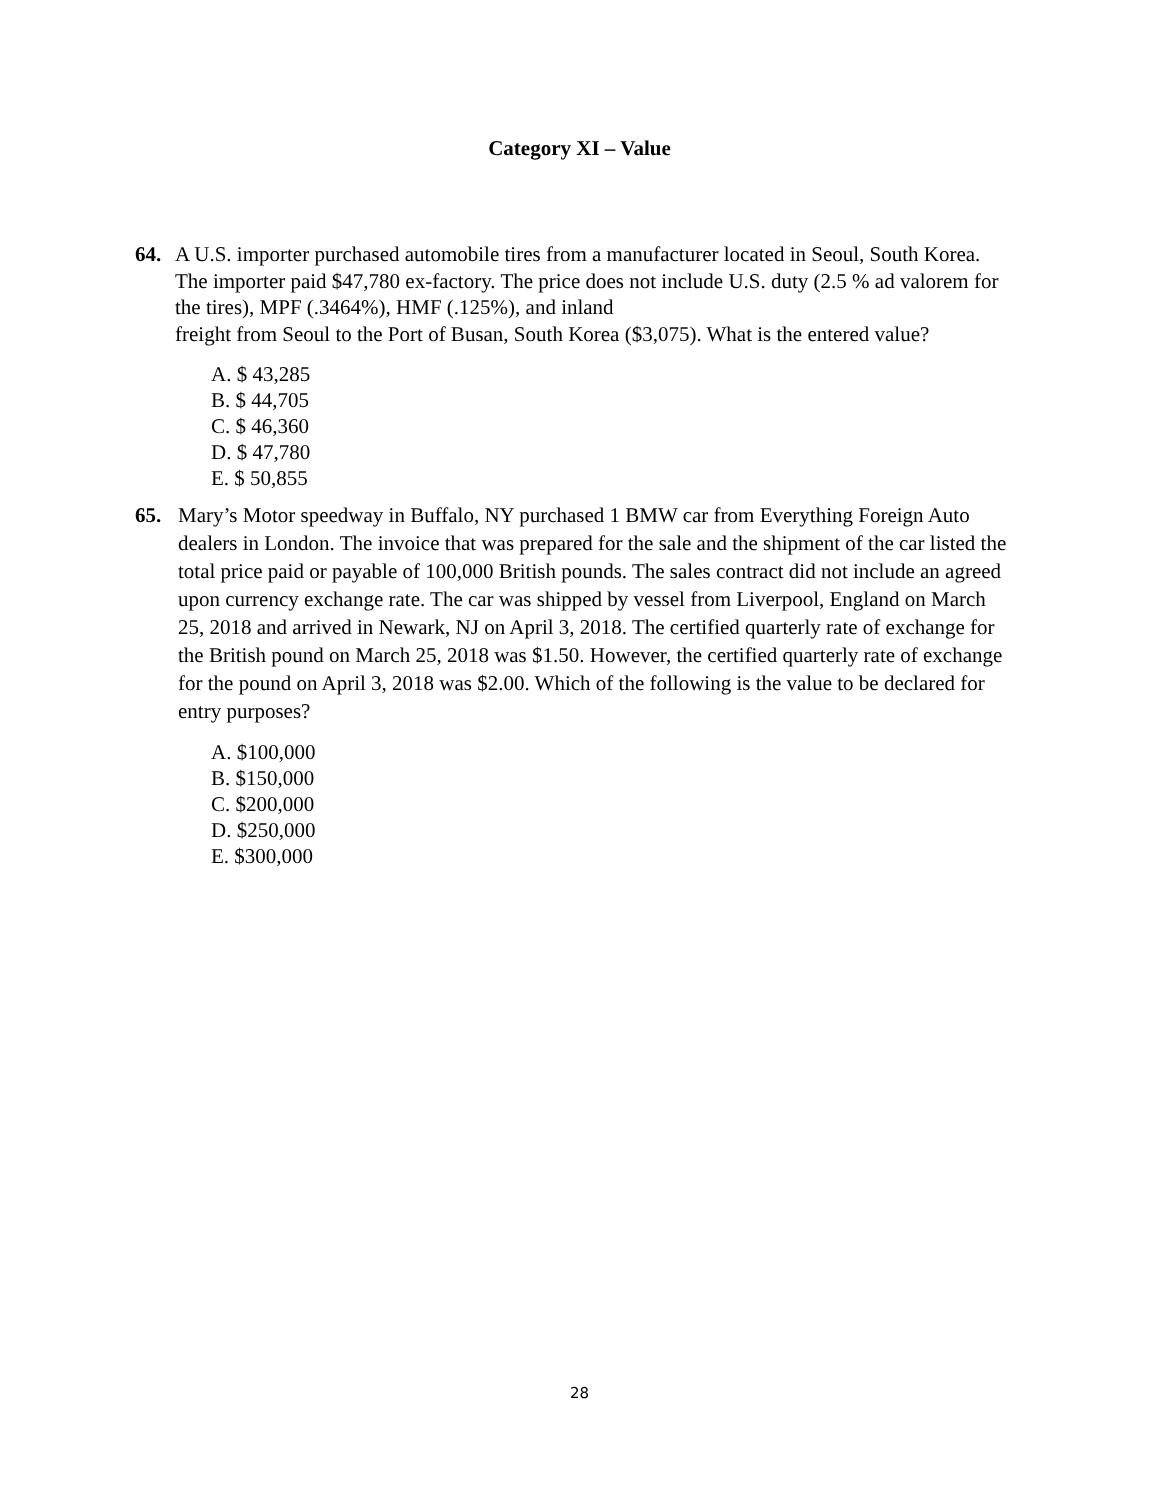Category XI – Value
64.
A U.S. importer purchased automobile tires from a manufacturer located in Seoul, South Korea. The importer paid $47,780 ex-factory. The price does not include U.S. duty (2.5 % ad valorem for the tires), MPF (.3464%), HMF (.125%), and inland
freight from Seoul to the Port of Busan, South Korea ($3,075). What is the entered value?
A. $ 43,285
B. $ 44,705
C. $ 46,360
D. $ 47,780
E. $ 50,855
65.
Mary’s Motor speedway in Buffalo, NY purchased 1 BMW car from Everything Foreign Auto dealers in London. The invoice that was prepared for the sale and the shipment of the car listed the total price paid or payable of 100,000 British pounds. The sales contract did not include an agreed upon currency exchange rate. The car was shipped by vessel from Liverpool, England on March 25, 2018 and arrived in Newark, NJ on April 3, 2018. The certified quarterly rate of exchange for the British pound on March 25, 2018 was $1.50. However, the certified quarterly rate of exchange for the pound on April 3, 2018 was $2.00. Which of the following is the value to be declared for entry purposes?
A. $100,000
B. $150,000
C. $200,000
D. $250,000
E. $300,000
28